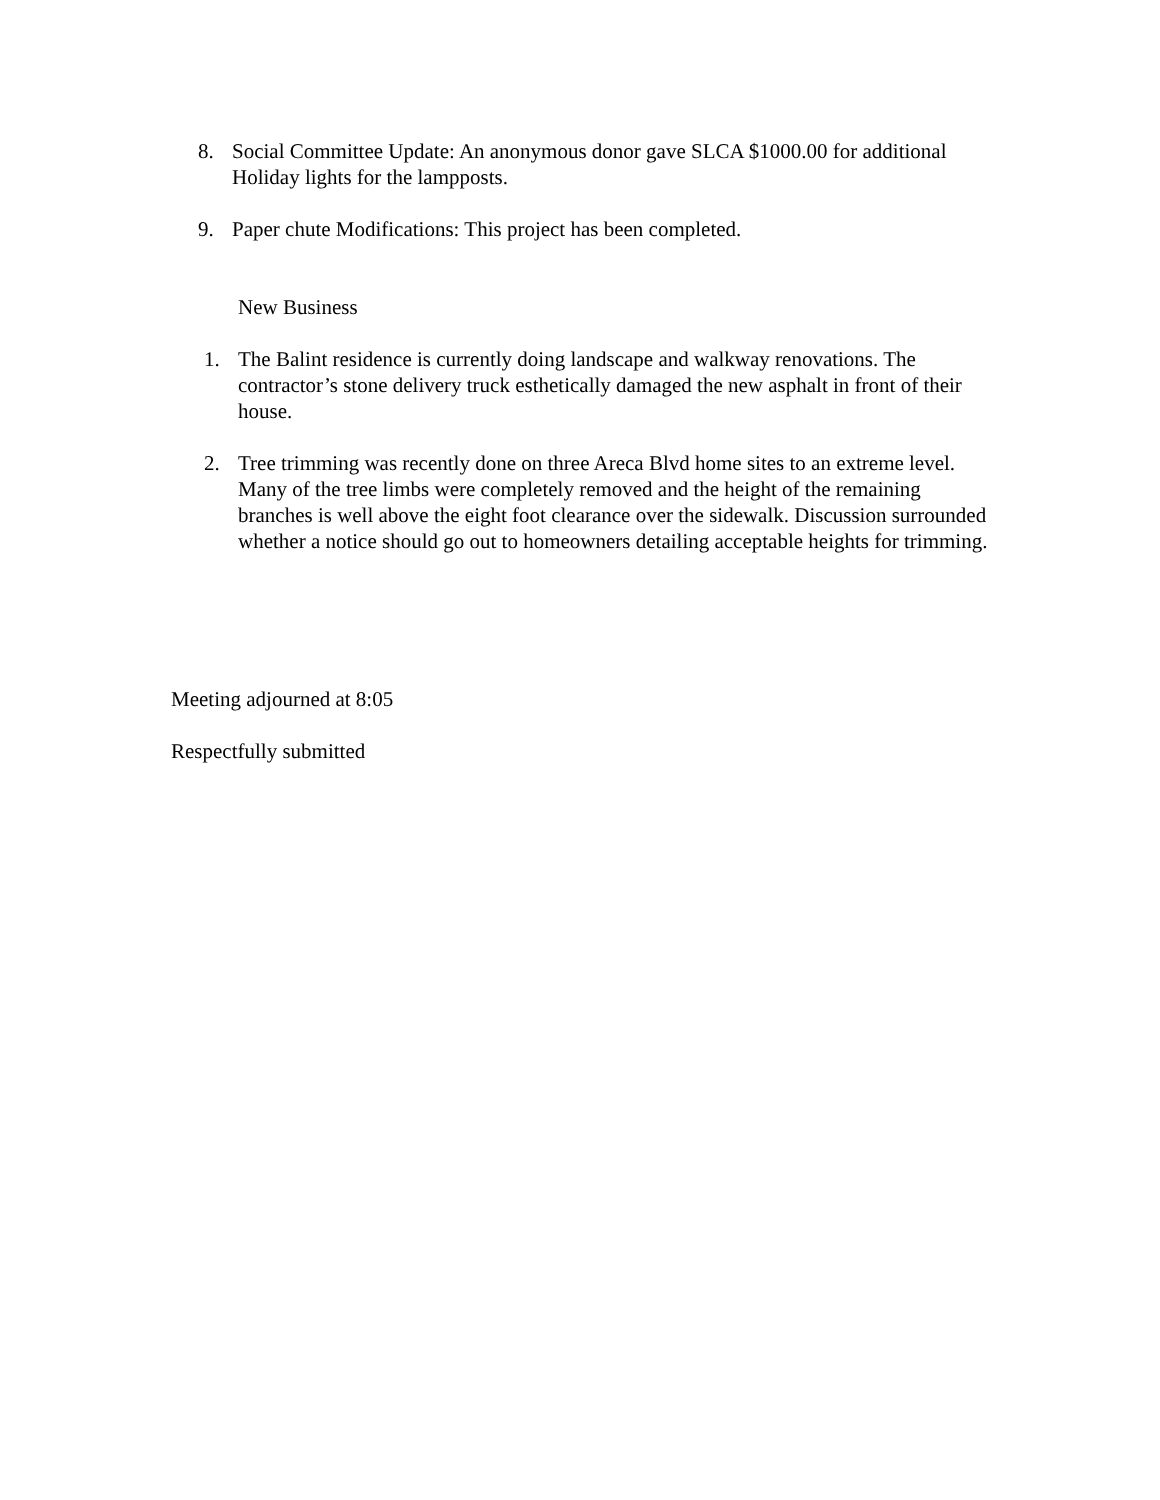8. Social Committee Update: An anonymous donor gave SLCA $1000.00 for additional Holiday lights for the lampposts.
9. Paper chute Modifications: This project has been completed.
New Business
1. The Balint residence is currently doing landscape and walkway renovations. The contractor’s stone delivery truck esthetically damaged the new asphalt in front of their house.
2. Tree trimming was recently done on three Areca Blvd home sites to an extreme level. Many of the tree limbs were completely removed and the height of the remaining branches is well above the eight foot clearance over the sidewalk. Discussion surrounded whether a notice should go out to homeowners detailing acceptable heights for trimming.
Meeting adjourned at 8:05
Respectfully submitted